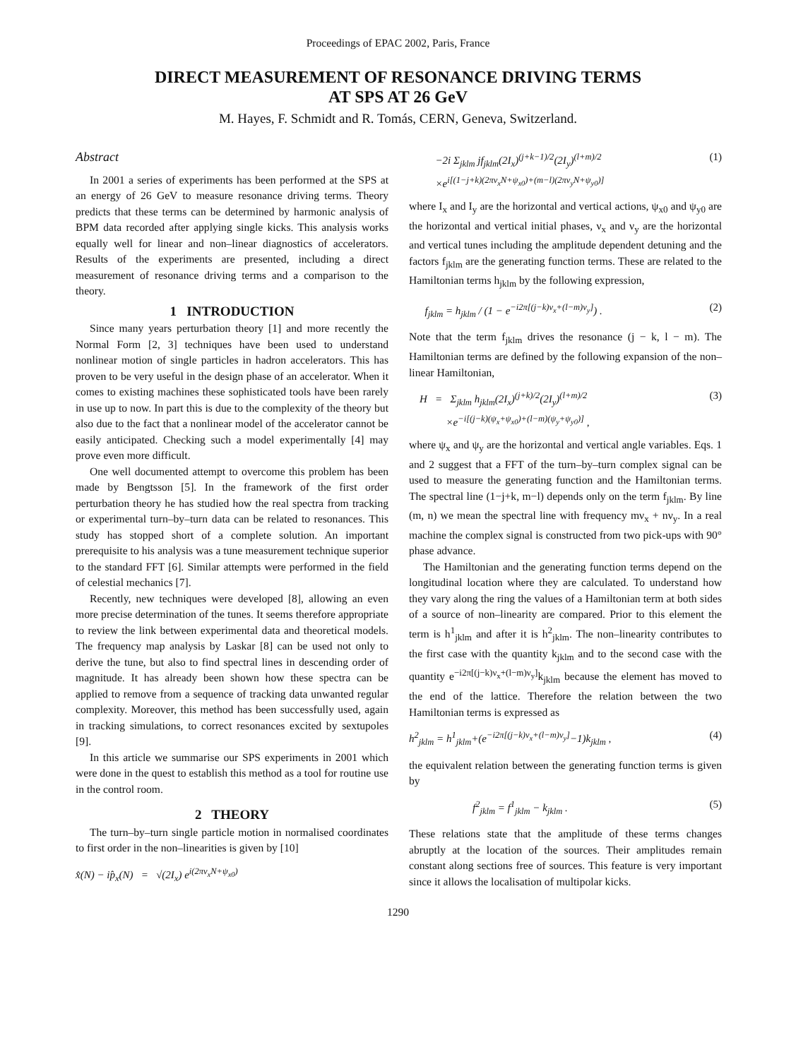Proceedings of EPAC 2002, Paris, France
DIRECT MEASUREMENT OF RESONANCE DRIVING TERMS
AT SPS AT 26 GeV
M. Hayes, F. Schmidt and R. Tomás, CERN, Geneva, Switzerland.
Abstract
In 2001 a series of experiments has been performed at the SPS at an energy of 26 GeV to measure resonance driving terms. Theory predicts that these terms can be determined by harmonic analysis of BPM data recorded after applying single kicks. This analysis works equally well for linear and non–linear diagnostics of accelerators. Results of the experiments are presented, including a direct measurement of resonance driving terms and a comparison to the theory.
1 INTRODUCTION
Since many years perturbation theory [1] and more recently the Normal Form [2, 3] techniques have been used to understand nonlinear motion of single particles in hadron accelerators. This has proven to be very useful in the design phase of an accelerator. When it comes to existing machines these sophisticated tools have been rarely in use up to now. In part this is due to the complexity of the theory but also due to the fact that a nonlinear model of the accelerator cannot be easily anticipated. Checking such a model experimentally [4] may prove even more difficult.
One well documented attempt to overcome this problem has been made by Bengtsson [5]. In the framework of the first order perturbation theory he has studied how the real spectra from tracking or experimental turn–by–turn data can be related to resonances. This study has stopped short of a complete solution. An important prerequisite to his analysis was a tune measurement technique superior to the standard FFT [6]. Similar attempts were performed in the field of celestial mechanics [7].
Recently, new techniques were developed [8], allowing an even more precise determination of the tunes. It seems therefore appropriate to review the link between experimental data and theoretical models. The frequency map analysis by Laskar [8] can be used not only to derive the tune, but also to find spectral lines in descending order of magnitude. It has already been shown how these spectra can be applied to remove from a sequence of tracking data unwanted regular complexity. Moreover, this method has been successfully used, again in tracking simulations, to correct resonances excited by sextupoles [9].
In this article we summarise our SPS experiments in 2001 which were done in the quest to establish this method as a tool for routine use in the control room.
2 THEORY
The turn–by–turn single particle motion in normalised coordinates to first order in the non–linearities is given by [10]
x̂(N) − ip̂<sub>x</sub>(N) = √(2I<sub>x</sub>) e<sup>i(2πν<sub>x</sub>N+ψ<sub>x0</sub>)</sup>
−2i Σ<sub>jklm</sub> jf<sub>jklm</sub>(2I<sub>x</sub>)<sup>(j+k−1)/2</sup>(2I<sub>y</sub>)<sup>(l+m)/2</sup>
×e<sup>i[(1−j+k)(2πν<sub>x</sub>N+ψ<sub>x0</sub>)+(m−l)(2πν<sub>y</sub>N+ψ<sub>y0</sub>)]</sup> (1)
where I<sub>x</sub> and I<sub>y</sub> are the horizontal and vertical actions, ψ<sub>x0</sub> and ψ<sub>y0</sub> are the horizontal and vertical initial phases, ν<sub>x</sub> and ν<sub>y</sub> are the horizontal and vertical tunes including the amplitude dependent detuning and the factors f<sub>jklm</sub> are the generating function terms. These are related to the Hamiltonian terms h<sub>jklm</sub> by the following expression,
f<sub>jklm</sub> = h<sub>jklm</sub> / (1 − e<sup>−i2π[(j−k)ν<sub>x</sub>+(l−m)ν<sub>y</sub>]</sup>) . (2)
Note that the term f<sub>jklm</sub> drives the resonance (j − k, l − m). The Hamiltonian terms are defined by the following expansion of the non–linear Hamiltonian,
H = Σ<sub>jklm</sub> h<sub>jklm</sub>(2I<sub>x</sub>)<sup>(j+k)/2</sup>(2I<sub>y</sub>)<sup>(l+m)/2</sup>
×e<sup>−i[(j−k)(ψ<sub>x</sub>+ψ<sub>x0</sub>)+(l−m)(ψ<sub>y</sub>+ψ<sub>y0</sub>)]</sup> , (3)
where ψ<sub>x</sub> and ψ<sub>y</sub> are the horizontal and vertical angle variables. Eqs. 1 and 2 suggest that a FFT of the turn–by–turn complex signal can be used to measure the generating function and the Hamiltonian terms. The spectral line (1−j+k, m−l) depends only on the term f<sub>jklm</sub>. By line (m, n) we mean the spectral line with frequency mν<sub>x</sub> + nν<sub>y</sub>. In a real machine the complex signal is constructed from two pick-ups with 90° phase advance.
The Hamiltonian and the generating function terms depend on the longitudinal location where they are calculated. To understand how they vary along the ring the values of a Hamiltonian term at both sides of a source of non–linearity are compared. Prior to this element the term is h<sup>1</sup><sub>jklm</sub> and after it is h<sup>2</sup><sub>jklm</sub>. The non–linearity contributes to the first case with the quantity k<sub>jklm</sub> and to the second case with the quantity e<sup>−i2π[(j−k)ν<sub>x</sub>+(l−m)ν<sub>y</sub>]</sup>k<sub>jklm</sub> because the element has moved to the end of the lattice. Therefore the relation between the two Hamiltonian terms is expressed as
h<sup>2</sup><sub>jklm</sub> = h<sup>1</sup><sub>jklm</sub>+(e<sup>−i2π[(j−k)ν<sub>x</sub>+(l−m)ν<sub>y</sub>]</sup>−1)k<sub>jklm</sub> , (4)
the equivalent relation between the generating function terms is given by
f<sup>2</sup><sub>jklm</sub> = f<sup>1</sup><sub>jklm</sub> − k<sub>jklm</sub> . (5)
These relations state that the amplitude of these terms changes abruptly at the location of the sources. Their amplitudes remain constant along sections free of sources. This feature is very important since it allows the localisation of multipolar kicks.
1290